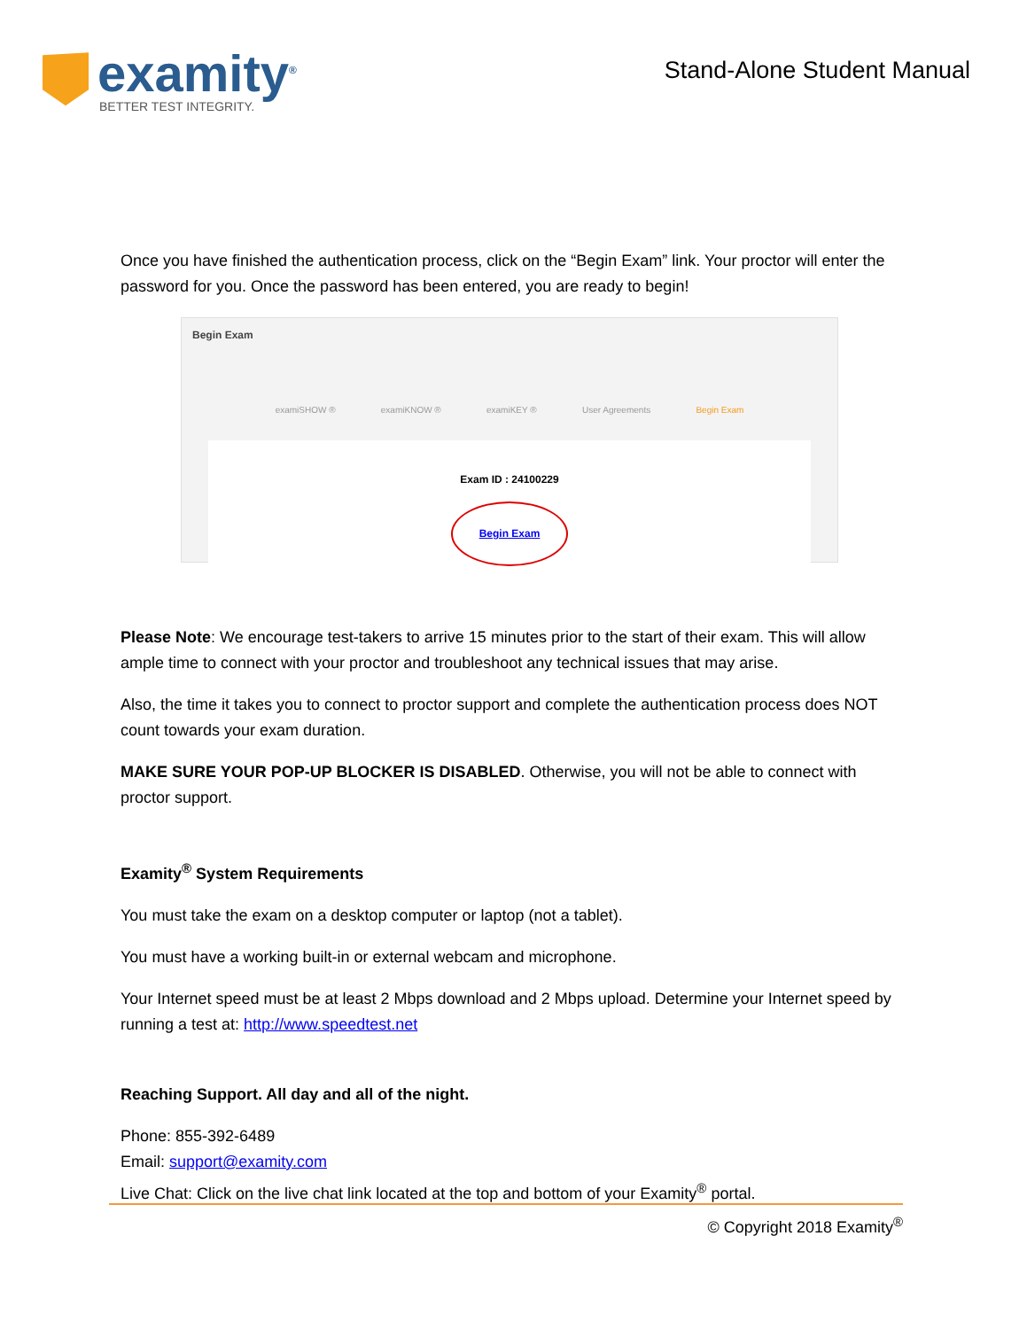examity<sup>®</sup>
BETTER TEST INTEGRITY.
Stand-Alone Student Manual
Once you have finished the authentication process, click on the “Begin Exam” link. Your proctor will enter the password for you. Once the password has been entered, you are ready to begin!
Begin Exam
examiSHOW ® examiKNOW ® examiKEY ® User Agreements Begin Exam
Exam ID : 24100229
Begin Exam
Please Note: We encourage test-takers to arrive 15 minutes prior to the start of their exam. This will allow ample time to connect with your proctor and troubleshoot any technical issues that may arise.
Also, the time it takes you to connect to proctor support and complete the authentication process does NOT count towards your exam duration.
MAKE SURE YOUR POP-UP BLOCKER IS DISABLED. Otherwise, you will not be able to connect with proctor support.
Examity<sup>®</sup> System Requirements
You must take the exam on a desktop computer or laptop (not a tablet).
You must have a working built-in or external webcam and microphone.
Your Internet speed must be at least 2 Mbps download and 2 Mbps upload. Determine your Internet speed by running a test at: http://www.speedtest.net
Reaching Support. All day and all of the night.
Phone: 855-392-6489
Email: support@examity.com
Live Chat: Click on the live chat link located at the top and bottom of your Examity<sup>®</sup> portal.
© Copyright 2018 Examity<sup>®</sup>